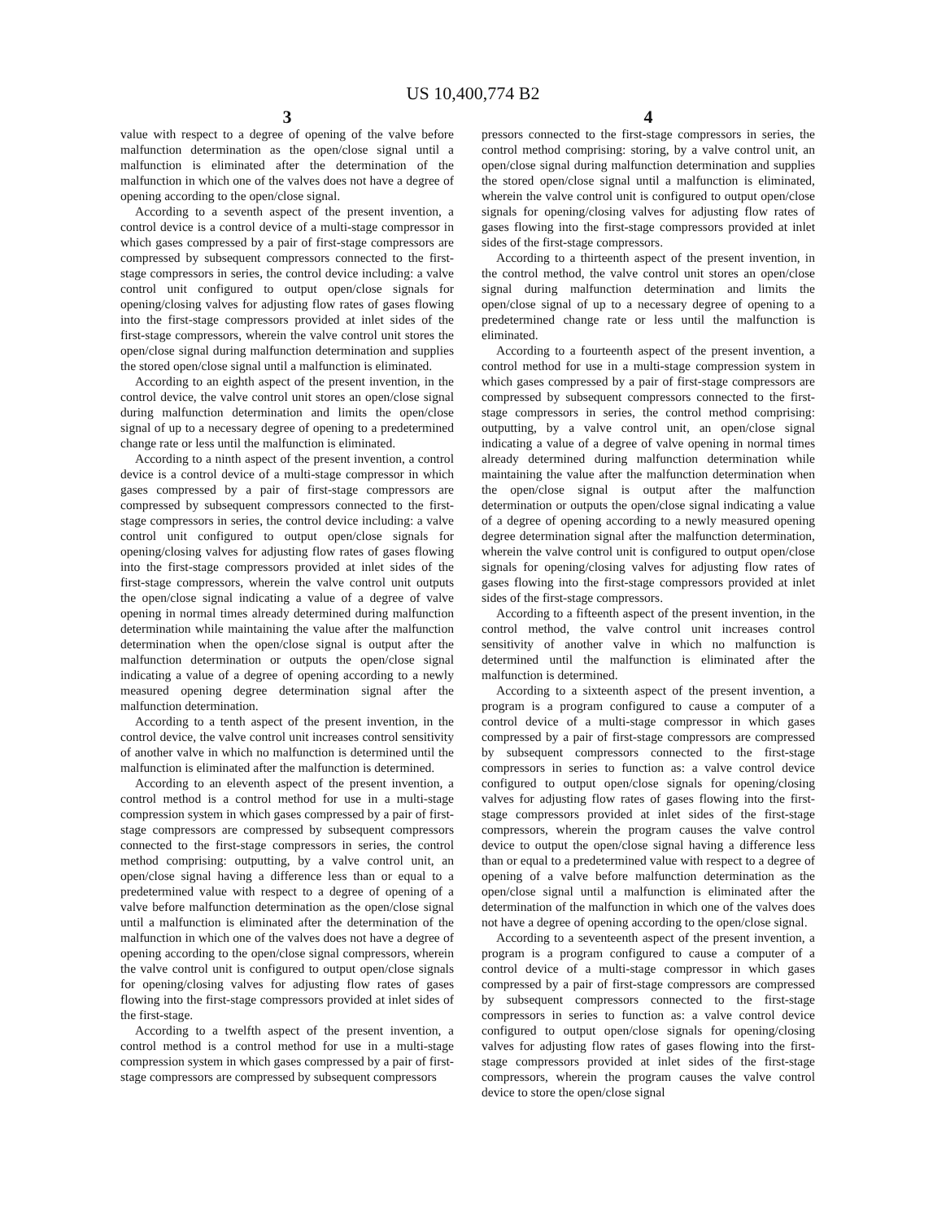US 10,400,774 B2
3
value with respect to a degree of opening of the valve before malfunction determination as the open/close signal until a malfunction is eliminated after the determination of the malfunction in which one of the valves does not have a degree of opening according to the open/close signal.
According to a seventh aspect of the present invention, a control device is a control device of a multi-stage compressor in which gases compressed by a pair of first-stage compressors are compressed by subsequent compressors connected to the first-stage compressors in series, the control device including: a valve control unit configured to output open/close signals for opening/closing valves for adjusting flow rates of gases flowing into the first-stage compressors provided at inlet sides of the first-stage compressors, wherein the valve control unit stores the open/close signal during malfunction determination and supplies the stored open/close signal until a malfunction is eliminated.
According to an eighth aspect of the present invention, in the control device, the valve control unit stores an open/close signal during malfunction determination and limits the open/close signal of up to a necessary degree of opening to a predetermined change rate or less until the malfunction is eliminated.
According to a ninth aspect of the present invention, a control device is a control device of a multi-stage compressor in which gases compressed by a pair of first-stage compressors are compressed by subsequent compressors connected to the first-stage compressors in series, the control device including: a valve control unit configured to output open/close signals for opening/closing valves for adjusting flow rates of gases flowing into the first-stage compressors provided at inlet sides of the first-stage compressors, wherein the valve control unit outputs the open/close signal indicating a value of a degree of valve opening in normal times already determined during malfunction determination while maintaining the value after the malfunction determination when the open/close signal is output after the malfunction determination or outputs the open/close signal indicating a value of a degree of opening according to a newly measured opening degree determination signal after the malfunction determination.
According to a tenth aspect of the present invention, in the control device, the valve control unit increases control sensitivity of another valve in which no malfunction is determined until the malfunction is eliminated after the malfunction is determined.
According to an eleventh aspect of the present invention, a control method is a control method for use in a multi-stage compression system in which gases compressed by a pair of first-stage compressors are compressed by subsequent compressors connected to the first-stage compressors in series, the control method comprising: outputting, by a valve control unit, an open/close signal having a difference less than or equal to a predetermined value with respect to a degree of opening of a valve before malfunction determination as the open/close signal until a malfunction is eliminated after the determination of the malfunction in which one of the valves does not have a degree of opening according to the open/close signal compressors, wherein the valve control unit is configured to output open/close signals for opening/closing valves for adjusting flow rates of gases flowing into the first-stage compressors provided at inlet sides of the first-stage.
According to a twelfth aspect of the present invention, a control method is a control method for use in a multi-stage compression system in which gases compressed by a pair of first-stage compressors are compressed by subsequent compressors
4
pressors connected to the first-stage compressors in series, the control method comprising: storing, by a valve control unit, an open/close signal during malfunction determination and supplies the stored open/close signal until a malfunction is eliminated, wherein the valve control unit is configured to output open/close signals for opening/closing valves for adjusting flow rates of gases flowing into the first-stage compressors provided at inlet sides of the first-stage compressors.
According to a thirteenth aspect of the present invention, in the control method, the valve control unit stores an open/close signal during malfunction determination and limits the open/close signal of up to a necessary degree of opening to a predetermined change rate or less until the malfunction is eliminated.
According to a fourteenth aspect of the present invention, a control method for use in a multi-stage compression system in which gases compressed by a pair of first-stage compressors are compressed by subsequent compressors connected to the first-stage compressors in series, the control method comprising: outputting, by a valve control unit, an open/close signal indicating a value of a degree of valve opening in normal times already determined during malfunction determination while maintaining the value after the malfunction determination when the open/close signal is output after the malfunction determination or outputs the open/close signal indicating a value of a degree of opening according to a newly measured opening degree determination signal after the malfunction determination, wherein the valve control unit is configured to output open/close signals for opening/closing valves for adjusting flow rates of gases flowing into the first-stage compressors provided at inlet sides of the first-stage compressors.
According to a fifteenth aspect of the present invention, in the control method, the valve control unit increases control sensitivity of another valve in which no malfunction is determined until the malfunction is eliminated after the malfunction is determined.
According to a sixteenth aspect of the present invention, a program is a program configured to cause a computer of a control device of a multi-stage compressor in which gases compressed by a pair of first-stage compressors are compressed by subsequent compressors connected to the first-stage compressors in series to function as: a valve control device configured to output open/close signals for opening/closing valves for adjusting flow rates of gases flowing into the first-stage compressors provided at inlet sides of the first-stage compressors, wherein the program causes the valve control device to output the open/close signal having a difference less than or equal to a predetermined value with respect to a degree of opening of a valve before malfunction determination as the open/close signal until a malfunction is eliminated after the determination of the malfunction in which one of the valves does not have a degree of opening according to the open/close signal.
According to a seventeenth aspect of the present invention, a program is a program configured to cause a computer of a control device of a multi-stage compressor in which gases compressed by a pair of first-stage compressors are compressed by subsequent compressors connected to the first-stage compressors in series to function as: a valve control device configured to output open/close signals for opening/closing valves for adjusting flow rates of gases flowing into the first-stage compressors provided at inlet sides of the first-stage compressors, wherein the program causes the valve control device to store the open/close signal